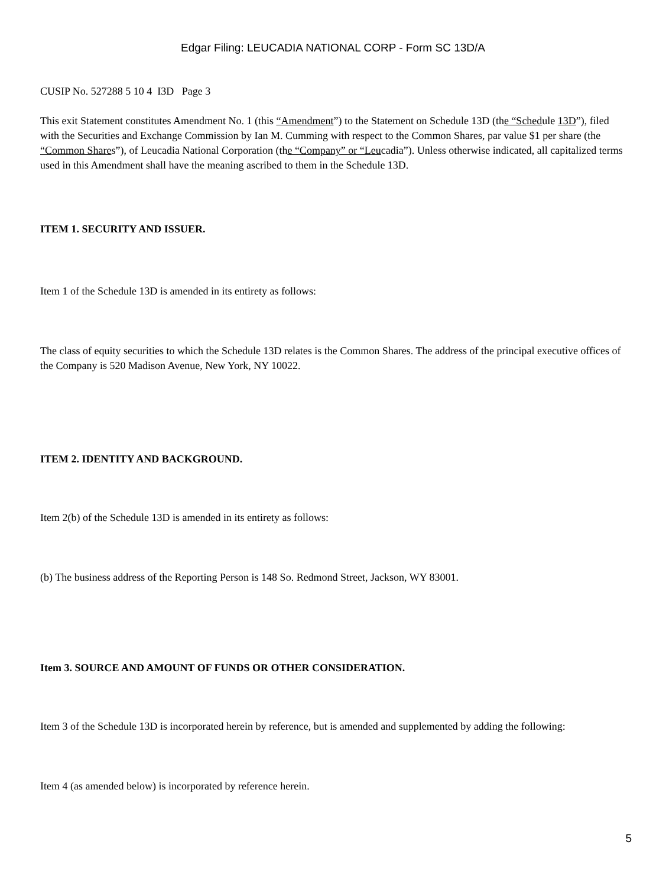Edgar Filing: LEUCADIA NATIONAL CORP - Form SC 13D/A
CUSIP No. 527288 5 10 4 I3D Page 3
This exit Statement constitutes Amendment No. 1 (this “Amendment”) to the Statement on Schedule 13D (the “Schedule 13D”), filed with the Securities and Exchange Commission by Ian M. Cumming with respect to the Common Shares, par value $1 per share (the “Common Shares”), of Leucadia National Corporation (the “Company” or “Leucadia”). Unless otherwise indicated, all capitalized terms used in this Amendment shall have the meaning ascribed to them in the Schedule 13D.
ITEM 1. SECURITY AND ISSUER.
Item 1 of the Schedule 13D is amended in its entirety as follows:
The class of equity securities to which the Schedule 13D relates is the Common Shares. The address of the principal executive offices of the Company is 520 Madison Avenue, New York, NY 10022.
ITEM 2. IDENTITY AND BACKGROUND.
Item 2(b) of the Schedule 13D is amended in its entirety as follows:
(b) The business address of the Reporting Person is 148 So. Redmond Street, Jackson, WY 83001.
Item 3. SOURCE AND AMOUNT OF FUNDS OR OTHER CONSIDERATION.
Item 3 of the Schedule 13D is incorporated herein by reference, but is amended and supplemented by adding the following:
Item 4 (as amended below) is incorporated by reference herein.
5